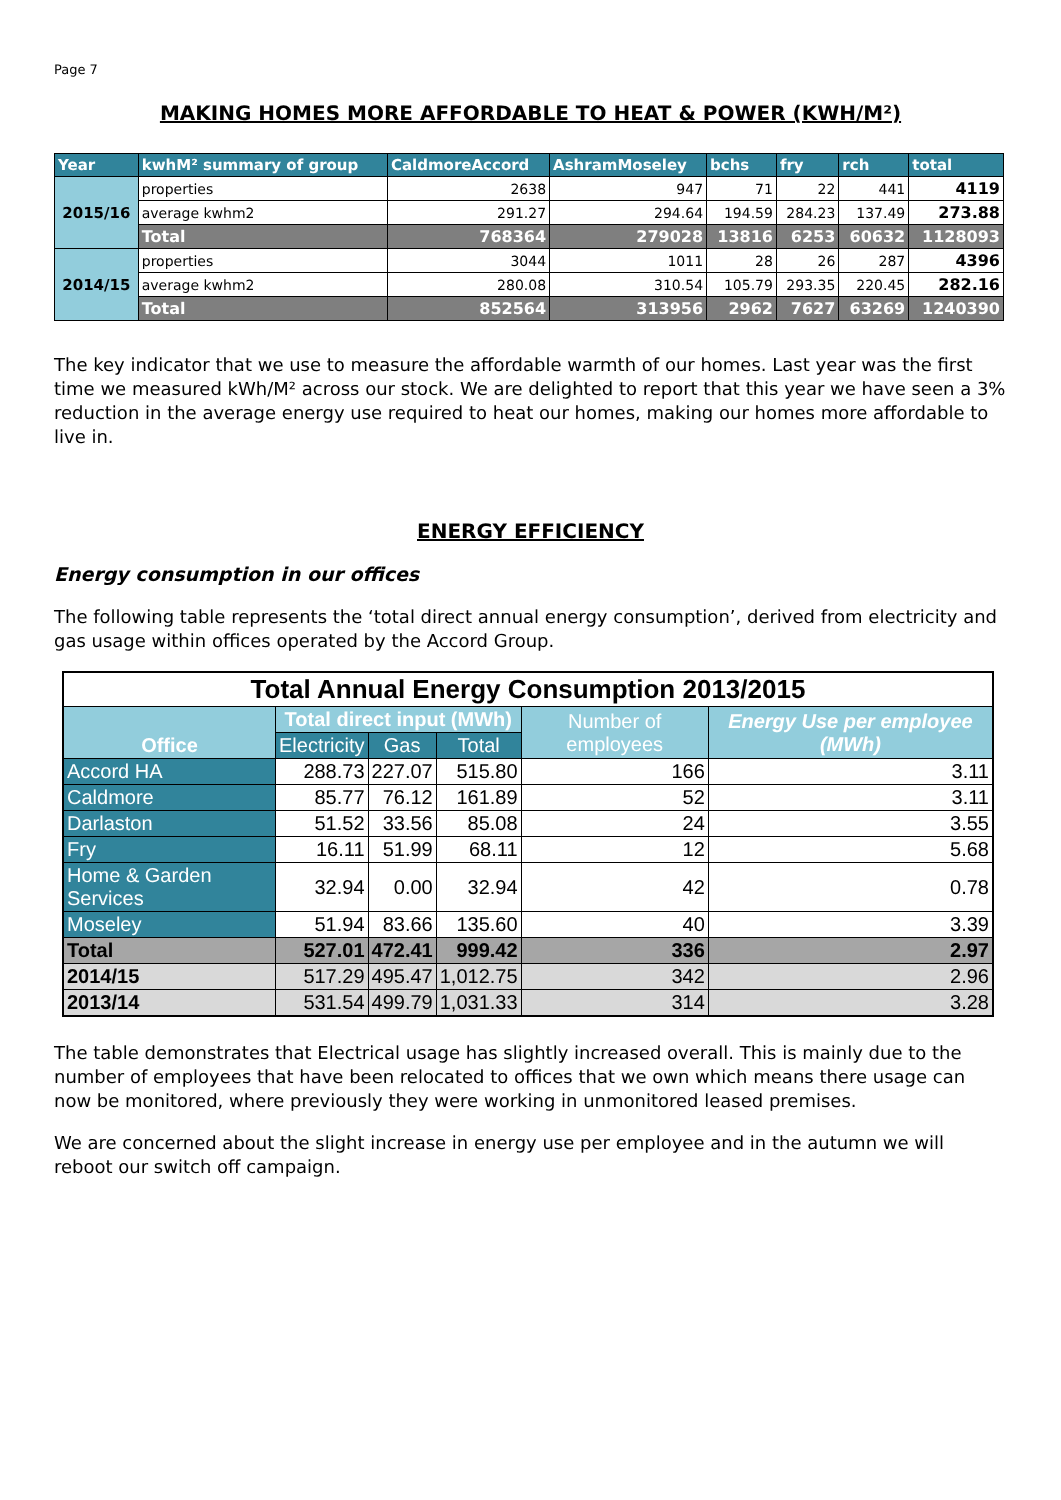Page 7
MAKING HOMES MORE AFFORDABLE TO HEAT & POWER (KWH/M²)
| Year | kwhM² summary of group | CaldmoreAccord | AshramMoseley | bchs | fry | rch | total |
| --- | --- | --- | --- | --- | --- | --- | --- |
| 2015/16 | properties | 2638 | 947 | 71 | 22 | 441 | 4119 |
| | average kwhm2 | 291.27 | 294.64 | 194.59 | 284.23 | 137.49 | 273.88 |
| | Total | 768364 | 279028 | 13816 | 6253 | 60632 | 1128093 |
| 2014/15 | properties | 3044 | 1011 | 28 | 26 | 287 | 4396 |
| | average kwhm2 | 280.08 | 310.54 | 105.79 | 293.35 | 220.45 | 282.16 |
| | Total | 852564 | 313956 | 2962 | 7627 | 63269 | 1240390 |
The key indicator that we use to measure the affordable warmth of our homes. Last year was the first time we measured kWh/M² across our stock. We are delighted to report that this year we have seen a 3% reduction in the average energy use required to heat our homes, making our homes more affordable to live in.
ENERGY EFFICIENCY
Energy consumption in our offices
The following table represents the ‘total direct annual energy consumption’, derived from electricity and gas usage within offices operated by the Accord Group.
| Total Annual Energy Consumption 2013/2015 | | | | | |
| Office | Total direct input (MWh) | | | Number of employees | Energy Use per employee (MWh) |
| | Electricity | Gas | Total | | |
| Accord HA | 288.73 | 227.07 | 515.80 | 166 | 3.11 |
| Caldmore | 85.77 | 76.12 | 161.89 | 52 | 3.11 |
| Darlaston | 51.52 | 33.56 | 85.08 | 24 | 3.55 |
| Fry | 16.11 | 51.99 | 68.11 | 12 | 5.68 |
| Home & Garden Services | 32.94 | 0.00 | 32.94 | 42 | 0.78 |
| Moseley | 51.94 | 83.66 | 135.60 | 40 | 3.39 |
| Total | 527.01 | 472.41 | 999.42 | 336 | 2.97 |
| 2014/15 | 517.29 | 495.47 | 1,012.75 | 342 | 2.96 |
| 2013/14 | 531.54 | 499.79 | 1,031.33 | 314 | 3.28 |
The table demonstrates that Electrical usage has slightly increased overall. This is mainly due to the number of employees that have been relocated to offices that we own which means there usage can now be monitored, where previously they were working in unmonitored leased premises.
We are concerned about the slight increase in energy use per employee and in the autumn we will reboot our switch off campaign.